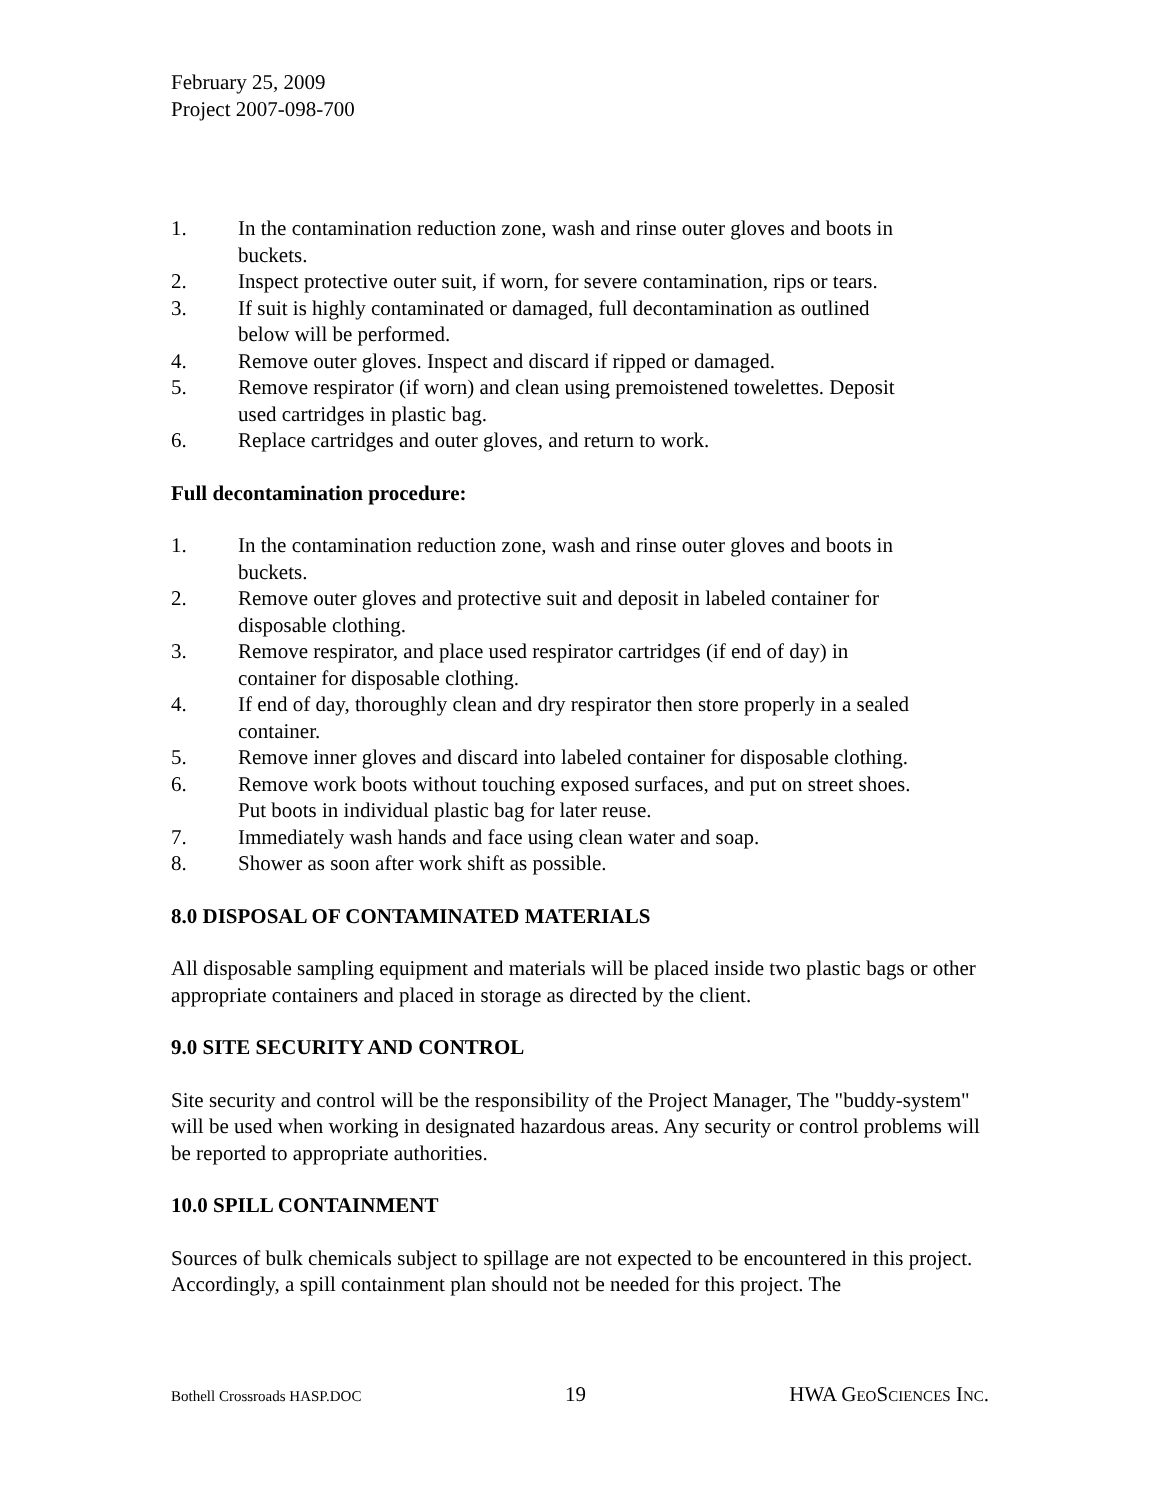February 25, 2009
Project 2007-098-700
1. In the contamination reduction zone, wash and rinse outer gloves and boots in buckets.
2. Inspect protective outer suit, if worn, for severe contamination, rips or tears.
3. If suit is highly contaminated or damaged, full decontamination as outlined below will be performed.
4. Remove outer gloves. Inspect and discard if ripped or damaged.
5. Remove respirator (if worn) and clean using premoistened towelettes. Deposit used cartridges in plastic bag.
6. Replace cartridges and outer gloves, and return to work.
Full decontamination procedure:
1. In the contamination reduction zone, wash and rinse outer gloves and boots in buckets.
2. Remove outer gloves and protective suit and deposit in labeled container for disposable clothing.
3. Remove respirator, and place used respirator cartridges (if end of day) in container for disposable clothing.
4. If end of day, thoroughly clean and dry respirator then store properly in a sealed container.
5. Remove inner gloves and discard into labeled container for disposable clothing.
6. Remove work boots without touching exposed surfaces, and put on street shoes. Put boots in individual plastic bag for later reuse.
7. Immediately wash hands and face using clean water and soap.
8. Shower as soon after work shift as possible.
8.0 DISPOSAL OF CONTAMINATED MATERIALS
All disposable sampling equipment and materials will be placed inside two plastic bags or other appropriate containers and placed in storage as directed by the client.
9.0 SITE SECURITY AND CONTROL
Site security and control will be the responsibility of the Project Manager, The "buddy-system" will be used when working in designated hazardous areas. Any security or control problems will be reported to appropriate authorities.
10.0 SPILL CONTAINMENT
Sources of bulk chemicals subject to spillage are not expected to be encountered in this project. Accordingly, a spill containment plan should not be needed for this project. The
Bothell Crossroads HASP.DOC 19 HWA GEOSCIENCES INC.